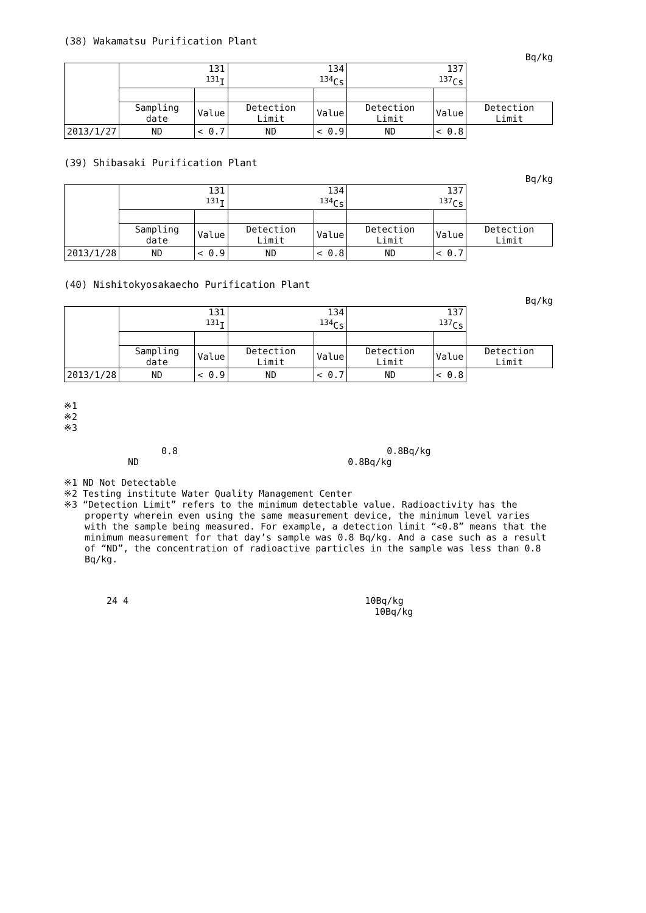(38) Wakamatsu Purification Plant
Bq/kg
| | 131 <sup>131</sup>I | | 134 <sup>134</sup>Cs | | 137 <sup>137</sup>Cs | | |
| --- | --- | --- | --- | --- | --- | --- | --- |
| | Sampling date | Value | Detection Limit | Value | Detection Limit | Value | Detection Limit |
| 2013/1/27 | ND | < 0.7 | ND | < 0.9 | ND | < 0.8 | |
(39) Shibasaki Purification Plant
Bq/kg
| | 131 <sup>131</sup>I | | 134 <sup>134</sup>Cs | | 137 <sup>137</sup>Cs | | |
| --- | --- | --- | --- | --- | --- | --- | --- |
| | Sampling date | Value | Detection Limit | Value | Detection Limit | Value | Detection Limit |
| 2013/1/28 | ND | < 0.9 | ND | < 0.8 | ND | < 0.7 | |
(40) Nishitokyosakaecho Purification Plant
Bq/kg
| | 131 <sup>131</sup>I | | 134 <sup>134</sup>Cs | | 137 <sup>137</sup>Cs | | |
| --- | --- | --- | --- | --- | --- | --- | --- |
| | Sampling date | Value | Detection Limit | Value | Detection Limit | Value | Detection Limit |
| 2013/1/28 | ND | < 0.9 | ND | < 0.7 | ND | < 0.8 | |
※1
※2
※3
0.8 0.8Bq/kg
ND 0.8Bq/kg
※1 ND Not Detectable
※2 Testing institute Water Quality Management Center
※3 “Detection Limit” refers to the minimum detectable value. Radioactivity has the property wherein even using the same measurement device, the minimum level varies with the sample being measured. For example, a detection limit “<0.8” means that the minimum measurement for that day’s sample was 0.8 Bq/kg. And a case such as a result of “ND”, the concentration of radioactive particles in the sample was less than 0.8 Bq/kg.
24 4 10Bq/kg
10Bq/kg